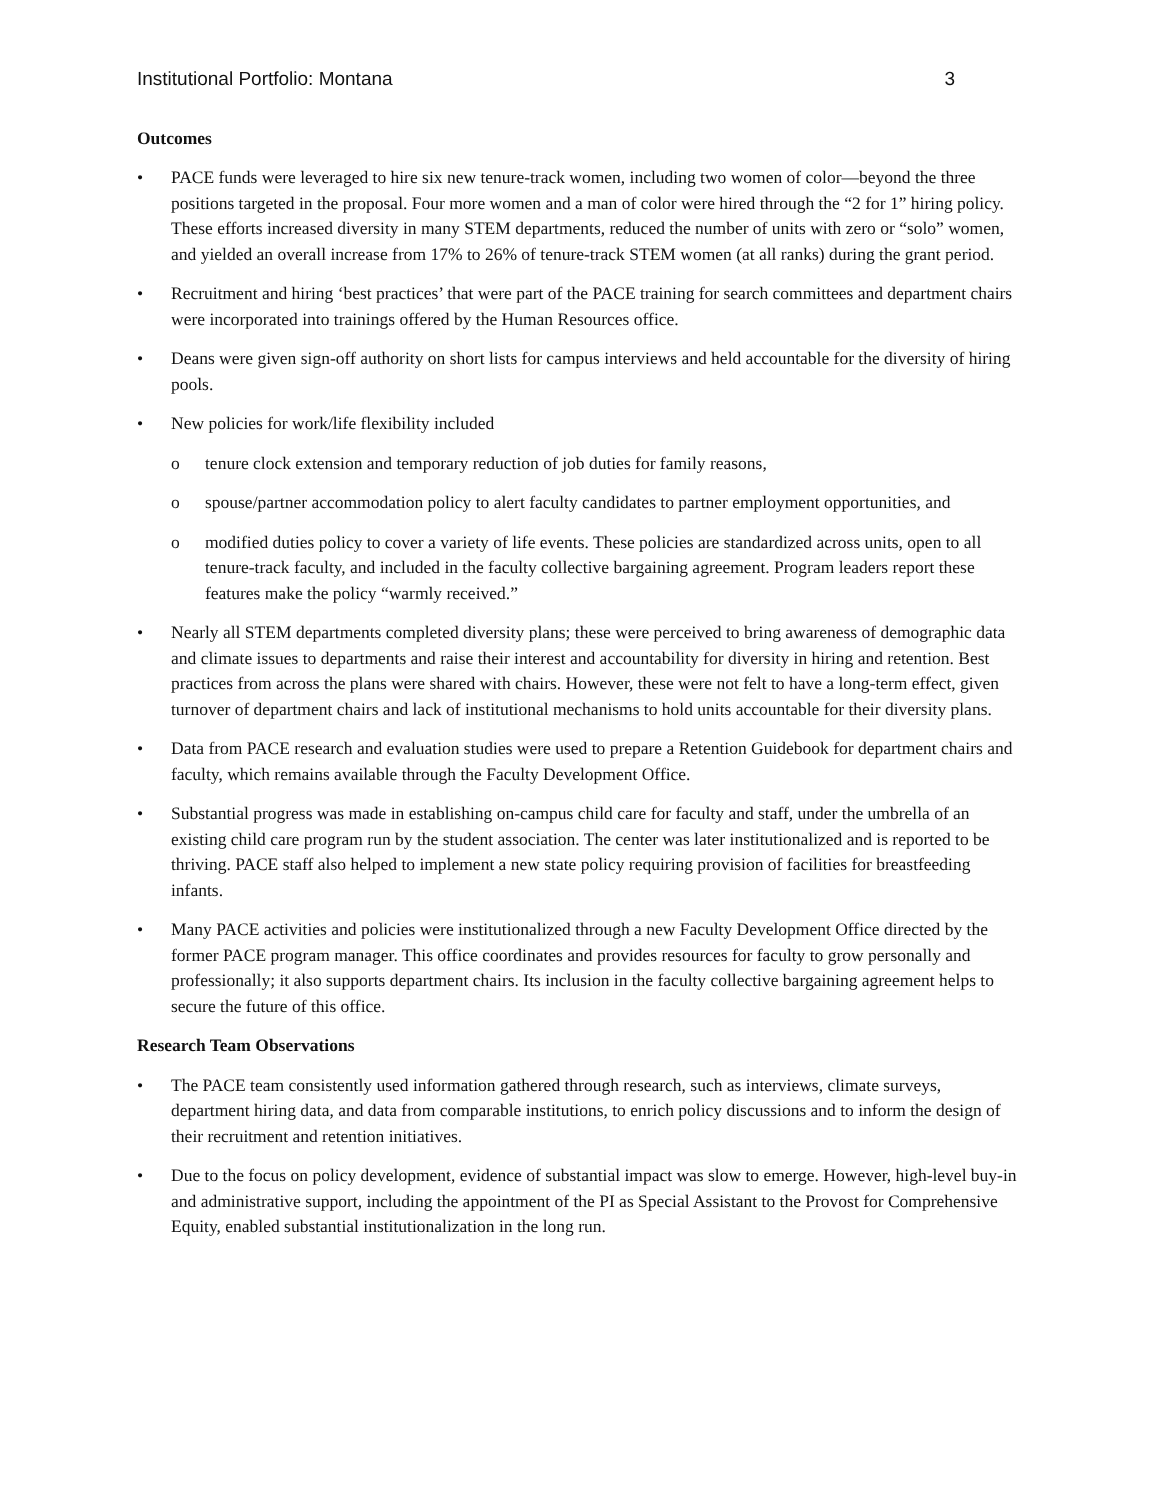Institutional Portfolio: Montana 3
Outcomes
• PACE funds were leveraged to hire six new tenure-track women, including two women of color—beyond the three positions targeted in the proposal. Four more women and a man of color were hired through the “2 for 1” hiring policy. These efforts increased diversity in many STEM departments, reduced the number of units with zero or “solo” women, and yielded an overall increase from 17% to 26% of tenure-track STEM women (at all ranks) during the grant period.
• Recruitment and hiring ‘best practices’ that were part of the PACE training for search committees and department chairs were incorporated into trainings offered by the Human Resources office.
• Deans were given sign-off authority on short lists for campus interviews and held accountable for the diversity of hiring pools.
• New policies for work/life flexibility included
o tenure clock extension and temporary reduction of job duties for family reasons,
o spouse/partner accommodation policy to alert faculty candidates to partner employment opportunities, and
o modified duties policy to cover a variety of life events. These policies are standardized across units, open to all tenure-track faculty, and included in the faculty collective bargaining agreement. Program leaders report these features make the policy “warmly received.”
• Nearly all STEM departments completed diversity plans; these were perceived to bring awareness of demographic data and climate issues to departments and raise their interest and accountability for diversity in hiring and retention. Best practices from across the plans were shared with chairs. However, these were not felt to have a long-term effect, given turnover of department chairs and lack of institutional mechanisms to hold units accountable for their diversity plans.
• Data from PACE research and evaluation studies were used to prepare a Retention Guidebook for department chairs and faculty, which remains available through the Faculty Development Office.
• Substantial progress was made in establishing on-campus child care for faculty and staff, under the umbrella of an existing child care program run by the student association. The center was later institutionalized and is reported to be thriving. PACE staff also helped to implement a new state policy requiring provision of facilities for breastfeeding infants.
• Many PACE activities and policies were institutionalized through a new Faculty Development Office directed by the former PACE program manager. This office coordinates and provides resources for faculty to grow personally and professionally; it also supports department chairs. Its inclusion in the faculty collective bargaining agreement helps to secure the future of this office.
Research Team Observations
• The PACE team consistently used information gathered through research, such as interviews, climate surveys, department hiring data, and data from comparable institutions, to enrich policy discussions and to inform the design of their recruitment and retention initiatives.
• Due to the focus on policy development, evidence of substantial impact was slow to emerge. However, high-level buy-in and administrative support, including the appointment of the PI as Special Assistant to the Provost for Comprehensive Equity, enabled substantial institutionalization in the long run.